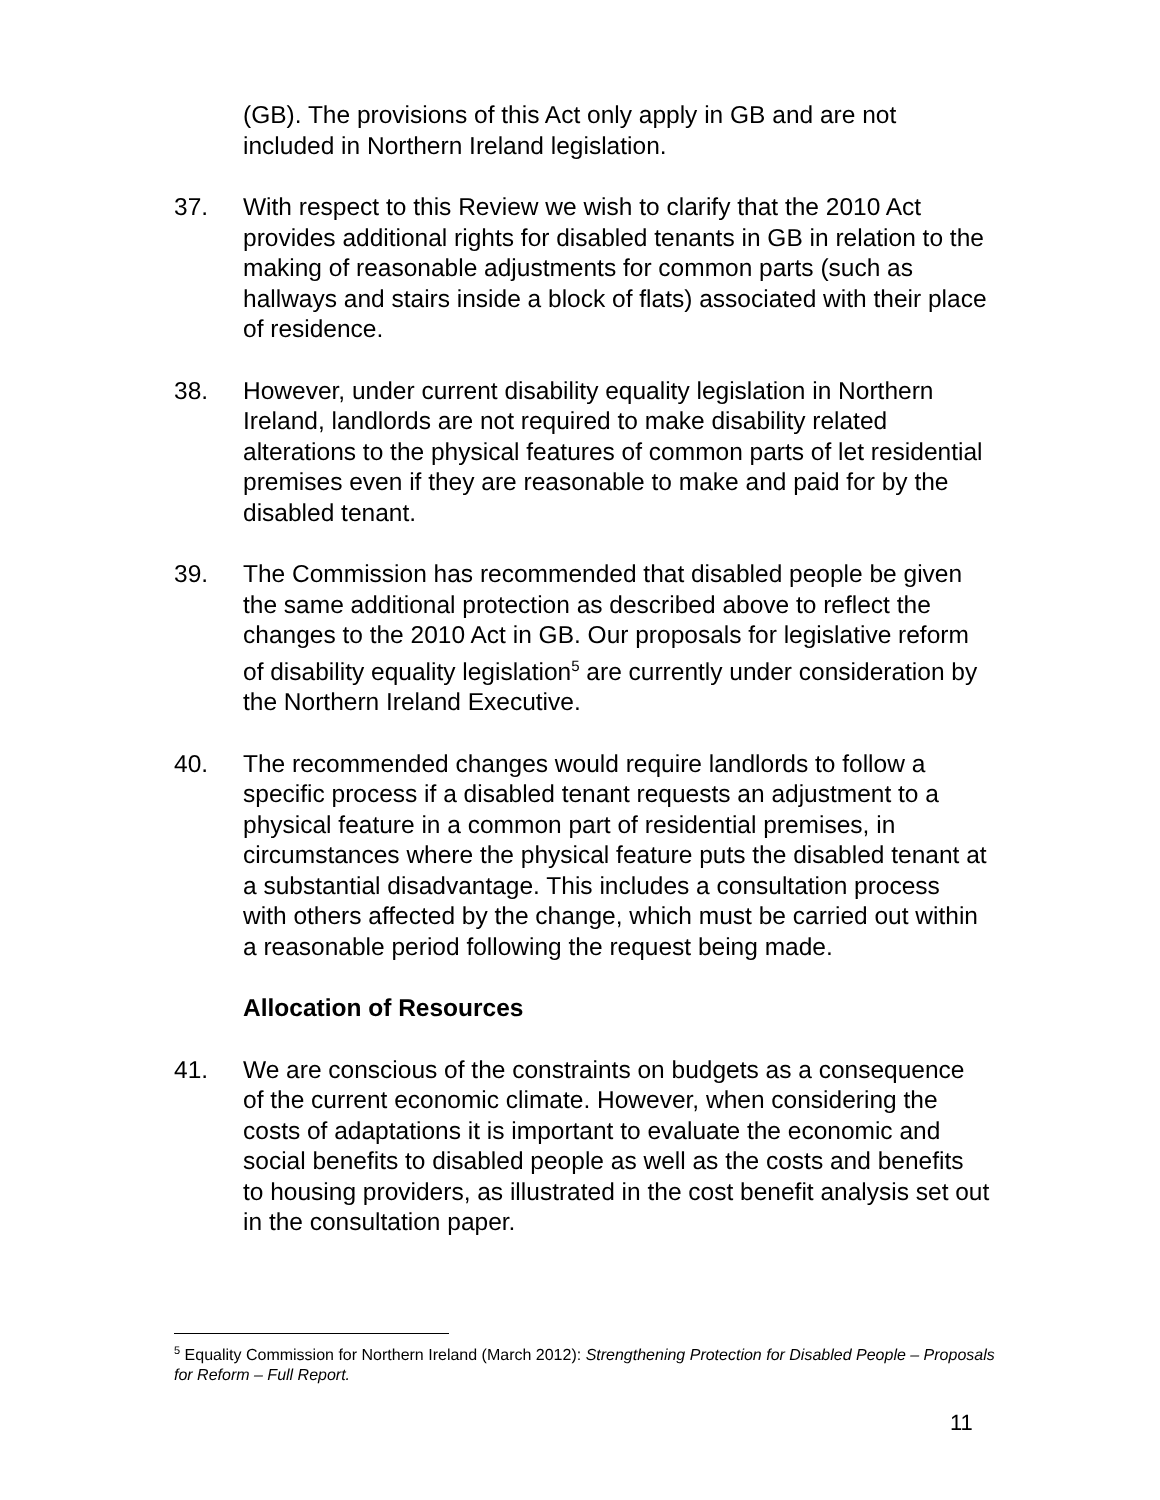(GB). The provisions of this Act only apply in GB and are not included in Northern Ireland legislation.
37. With respect to this Review we wish to clarify that the 2010 Act provides additional rights for disabled tenants in GB in relation to the making of reasonable adjustments for common parts (such as hallways and stairs inside a block of flats) associated with their place of residence.
38. However, under current disability equality legislation in Northern Ireland, landlords are not required to make disability related alterations to the physical features of common parts of let residential premises even if they are reasonable to make and paid for by the disabled tenant.
39. The Commission has recommended that disabled people be given the same additional protection as described above to reflect the changes to the 2010 Act in GB. Our proposals for legislative reform of disability equality legislation<sup>5</sup> are currently under consideration by the Northern Ireland Executive.
40. The recommended changes would require landlords to follow a specific process if a disabled tenant requests an adjustment to a physical feature in a common part of residential premises, in circumstances where the physical feature puts the disabled tenant at a substantial disadvantage. This includes a consultation process with others affected by the change, which must be carried out within a reasonable period following the request being made.
Allocation of Resources
41. We are conscious of the constraints on budgets as a consequence of the current economic climate. However, when considering the costs of adaptations it is important to evaluate the economic and social benefits to disabled people as well as the costs and benefits to housing providers, as illustrated in the cost benefit analysis set out in the consultation paper.
<sup>5</sup> Equality Commission for Northern Ireland (March 2012): Strengthening Protection for Disabled People – Proposals for Reform – Full Report.
11